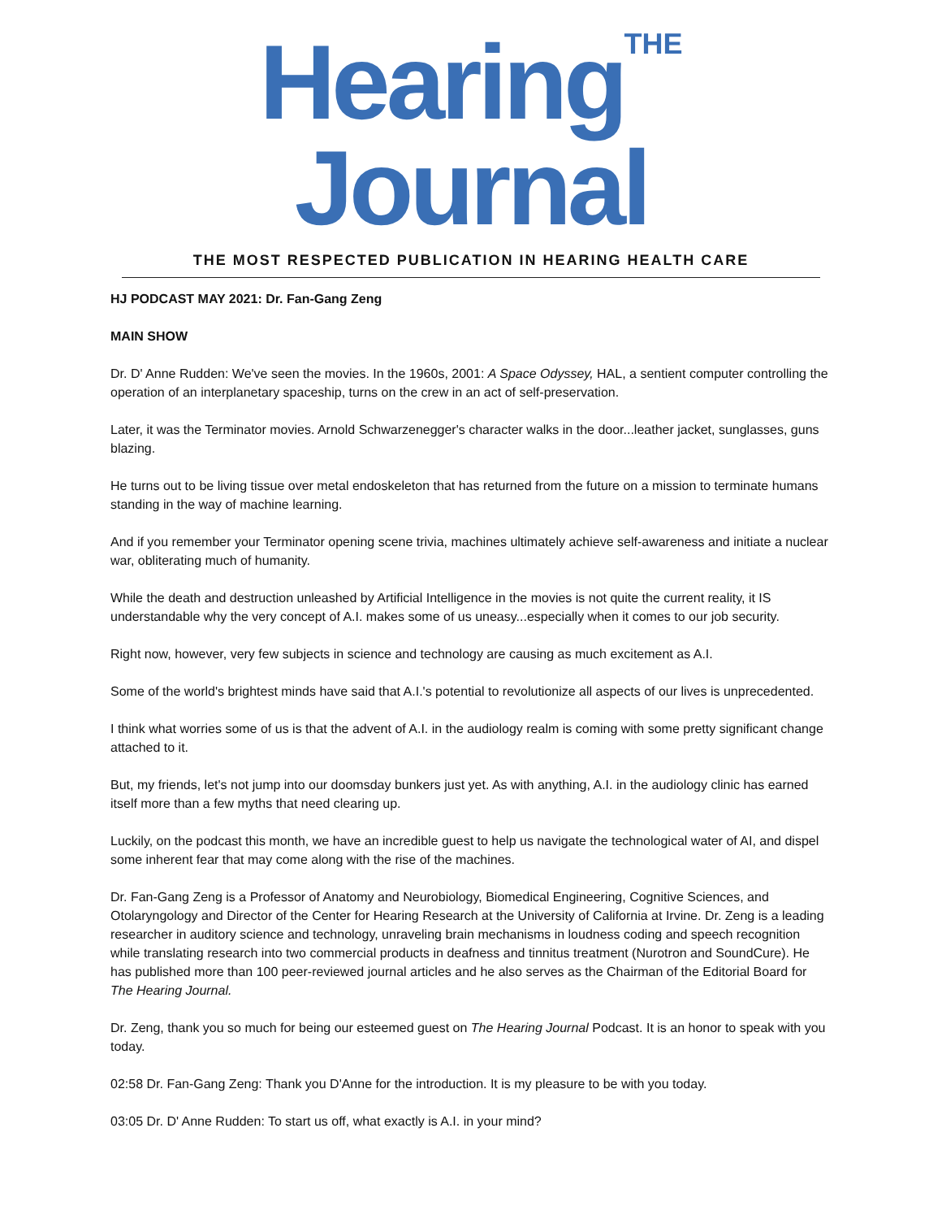HearingTHEJournal
THE MOST RESPECTED PUBLICATION IN HEARING HEALTH CARE
HJ PODCAST MAY 2021: Dr. Fan-Gang Zeng
MAIN SHOW
Dr. D' Anne Rudden: We've seen the movies. In the 1960s, 2001: A Space Odyssey, HAL, a sentient computer controlling the operation of an interplanetary spaceship, turns on the crew in an act of self-preservation.
Later, it was the Terminator movies. Arnold Schwarzenegger's character walks in the door...leather jacket, sunglasses, guns blazing.
He turns out to be living tissue over metal endoskeleton that has returned from the future on a mission to terminate humans standing in the way of machine learning.
And if you remember your Terminator opening scene trivia, machines ultimately achieve self-awareness and initiate a nuclear war, obliterating much of humanity.
While the death and destruction unleashed by Artificial Intelligence in the movies is not quite the current reality, it IS understandable why the very concept of A.I. makes some of us uneasy...especially when it comes to our job security.
Right now, however, very few subjects in science and technology are causing as much excitement as A.I.
Some of the world's brightest minds have said that A.I.'s potential to revolutionize all aspects of our lives is unprecedented.
I think what worries some of us is that the advent of A.I. in the audiology realm is coming with some pretty significant change attached to it.
But, my friends, let's not jump into our doomsday bunkers just yet. As with anything, A.I. in the audiology clinic has earned itself more than a few myths that need clearing up.
Luckily, on the podcast this month, we have an incredible guest to help us navigate the technological water of AI, and dispel some inherent fear that may come along with the rise of the machines.
Dr. Fan-Gang Zeng is a Professor of Anatomy and Neurobiology, Biomedical Engineering, Cognitive Sciences, and Otolaryngology and Director of the Center for Hearing Research at the University of California at Irvine. Dr. Zeng is a leading researcher in auditory science and technology, unraveling brain mechanisms in loudness coding and speech recognition while translating research into two commercial products in deafness and tinnitus treatment (Nurotron and SoundCure). He has published more than 100 peer-reviewed journal articles and he also serves as the Chairman of the Editorial Board for The Hearing Journal.
Dr. Zeng, thank you so much for being our esteemed guest on The Hearing Journal Podcast. It is an honor to speak with you today.
02:58 Dr. Fan-Gang Zeng: Thank you D'Anne for the introduction. It is my pleasure to be with you today.
03:05 Dr. D' Anne Rudden: To start us off, what exactly is A.I. in your mind?